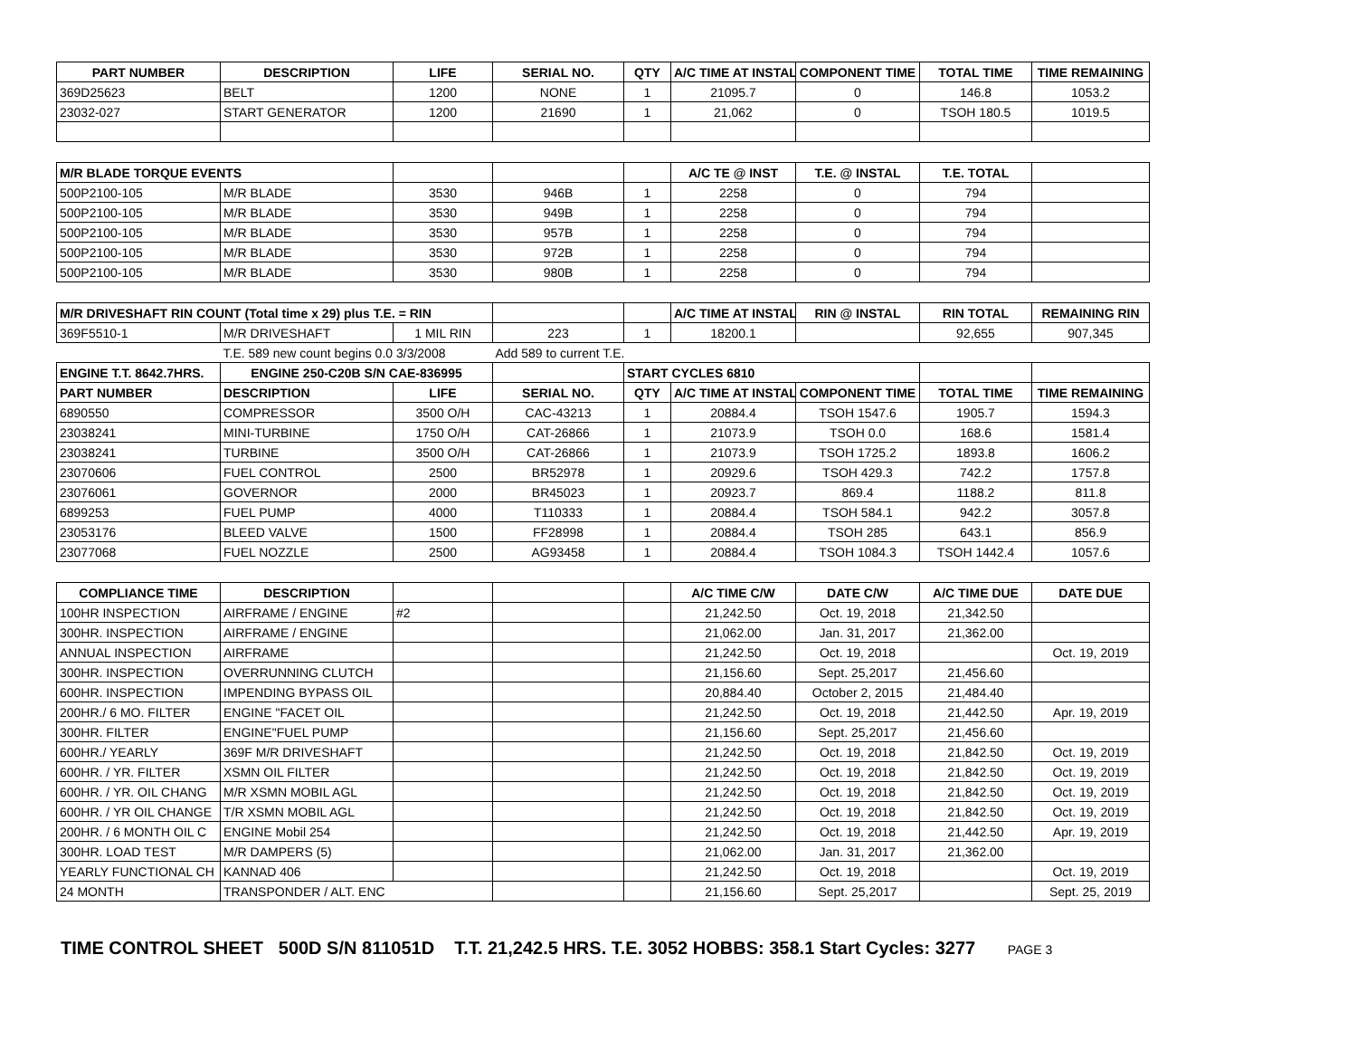| PART NUMBER | DESCRIPTION | LIFE | SERIAL NO. | QTY | A/C TIME AT INSTAL | COMPONENT TIME | TOTAL TIME | TIME REMAINING |
| --- | --- | --- | --- | --- | --- | --- | --- | --- |
| 369D25623 | BELT | 1200 | NONE | 1 | 21095.7 | 0 | 146.8 | 1053.2 |
| 23032-027 | START GENERATOR | 1200 | 21690 | 1 | 21,062 | 0 | TSOH 180.5 | 1019.5 |
| M/R BLADE TORQUE EVENTS | | | | | A/C TE @ INST | T.E. @ INSTAL | T.E. TOTAL | |
| --- | --- | --- | --- | --- | --- | --- | --- | --- |
| 500P2100-105 | M/R BLADE | 3530 | 946B | 1 | 2258 | 0 | 794 | |
| 500P2100-105 | M/R BLADE | 3530 | 949B | 1 | 2258 | 0 | 794 | |
| 500P2100-105 | M/R BLADE | 3530 | 957B | 1 | 2258 | 0 | 794 | |
| 500P2100-105 | M/R BLADE | 3530 | 972B | 1 | 2258 | 0 | 794 | |
| 500P2100-105 | M/R BLADE | 3530 | 980B | 1 | 2258 | 0 | 794 | |
| M/R DRIVESHAFT RIN COUNT (Total time x 29) plus T.E. = RIN | | | | | A/C TIME AT INSTAL | RIN @ INSTAL | RIN TOTAL | REMAINING RIN |
| --- | --- | --- | --- | --- | --- | --- | --- | --- |
| 369F5510-1 | M/R DRIVESHAFT | 1 MIL RIN | 223 | 1 | 18200.1 | | 92,655 | 907,345 |
| | T.E. 589 new count begins 0.0 3/3/2008 | | Add 589 to current T.E. | | | | | |
| ENGINE T.T. 8642.7HRS. | ENGINE 250-C20B S/N CAE-836995 | | | START CYCLES 6810 | | | | |
| PART NUMBER | DESCRIPTION | LIFE | SERIAL NO. | QTY | A/C TIME AT INSTAL | COMPONENT TIME | TOTAL TIME | TIME REMAINING |
| 6890550 | COMPRESSOR | 3500 O/H | CAC-43213 | 1 | 20884.4 | TSOH 1547.6 | 1905.7 | 1594.3 |
| 23038241 | MINI-TURBINE | 1750 O/H | CAT-26866 | 1 | 21073.9 | TSOH 0.0 | 168.6 | 1581.4 |
| 23038241 | TURBINE | 3500 O/H | CAT-26866 | 1 | 21073.9 | TSOH 1725.2 | 1893.8 | 1606.2 |
| 23070606 | FUEL CONTROL | 2500 | BR52978 | 1 | 20929.6 | TSOH 429.3 | 742.2 | 1757.8 |
| 23076061 | GOVERNOR | 2000 | BR45023 | 1 | 20923.7 | 869.4 | 1188.2 | 811.8 |
| 6899253 | FUEL PUMP | 4000 | T110333 | 1 | 20884.4 | TSOH 584.1 | 942.2 | 3057.8 |
| 23053176 | BLEED VALVE | 1500 | FF28998 | 1 | 20884.4 | TSOH 285 | 643.1 | 856.9 |
| 23077068 | FUEL NOZZLE | 2500 | AG93458 | 1 | 20884.4 | TSOH 1084.3 | TSOH 1442.4 | 1057.6 |
| COMPLIANCE TIME | DESCRIPTION | | | | A/C TIME C/W | DATE C/W | A/C TIME DUE | DATE DUE |
| --- | --- | --- | --- | --- | --- | --- | --- | --- |
| 100HR INSPECTION | AIRFRAME / ENGINE | #2 | | | 21,242.50 | Oct. 19, 2018 | 21,342.50 | |
| 300HR. INSPECTION | AIRFRAME / ENGINE | | | | 21,062.00 | Jan. 31, 2017 | 21,362.00 | |
| ANNUAL INSPECTION | AIRFRAME | | | | 21,242.50 | Oct. 19, 2018 | | Oct. 19, 2019 |
| 300HR. INSPECTION | OVERRUNNING CLUTCH | | | | 21,156.60 | Sept. 25,2017 | 21,456.60 | |
| 600HR. INSPECTION | IMPENDING BYPASS OIL | | | | 20,884.40 | October 2, 2015 | 21,484.40 | |
| 200HR./ 6 MO. FILTER | ENGINE "FACET OIL | | | | 21,242.50 | Oct. 19, 2018 | 21,442.50 | Apr. 19, 2019 |
| 300HR. FILTER | ENGINE"FUEL PUMP | | | | 21,156.60 | Sept. 25,2017 | 21,456.60 | |
| 600HR./ YEARLY | 369F M/R DRIVESHAFT | | | | 21,242.50 | Oct. 19, 2018 | 21,842.50 | Oct. 19, 2019 |
| 600HR. / YR. FILTER | XSMN OIL FILTER | | | | 21,242.50 | Oct. 19, 2018 | 21,842.50 | Oct. 19, 2019 |
| 600HR. / YR. OIL CHANG | M/R XSMN MOBIL AGL | | | | 21,242.50 | Oct. 19, 2018 | 21,842.50 | Oct. 19, 2019 |
| 600HR. / YR OIL CHANGE | T/R XSMN MOBIL AGL | | | | 21,242.50 | Oct. 19, 2018 | 21,842.50 | Oct. 19, 2019 |
| 200HR. / 6 MONTH OIL C | ENGINE Mobil 254 | | | | 21,242.50 | Oct. 19, 2018 | 21,442.50 | Apr. 19, 2019 |
| 300HR. LOAD TEST | M/R DAMPERS (5) | | | | 21,062.00 | Jan. 31, 2017 | 21,362.00 | |
| YEARLY FUNCTIONAL CH | KANNAD 406 | | | | 21,242.50 | Oct. 19, 2018 | | Oct. 19, 2019 |
| 24 MONTH | TRANSPONDER / ALT. ENC | | | | 21,156.60 | Sept. 25,2017 | | Sept. 25, 2019 |
TIME CONTROL SHEET 500D S/N 811051D T.T. 21,242.5 HRS. T.E. 3052 HOBBS: 358.1 Start Cycles: 3277 PAGE 3